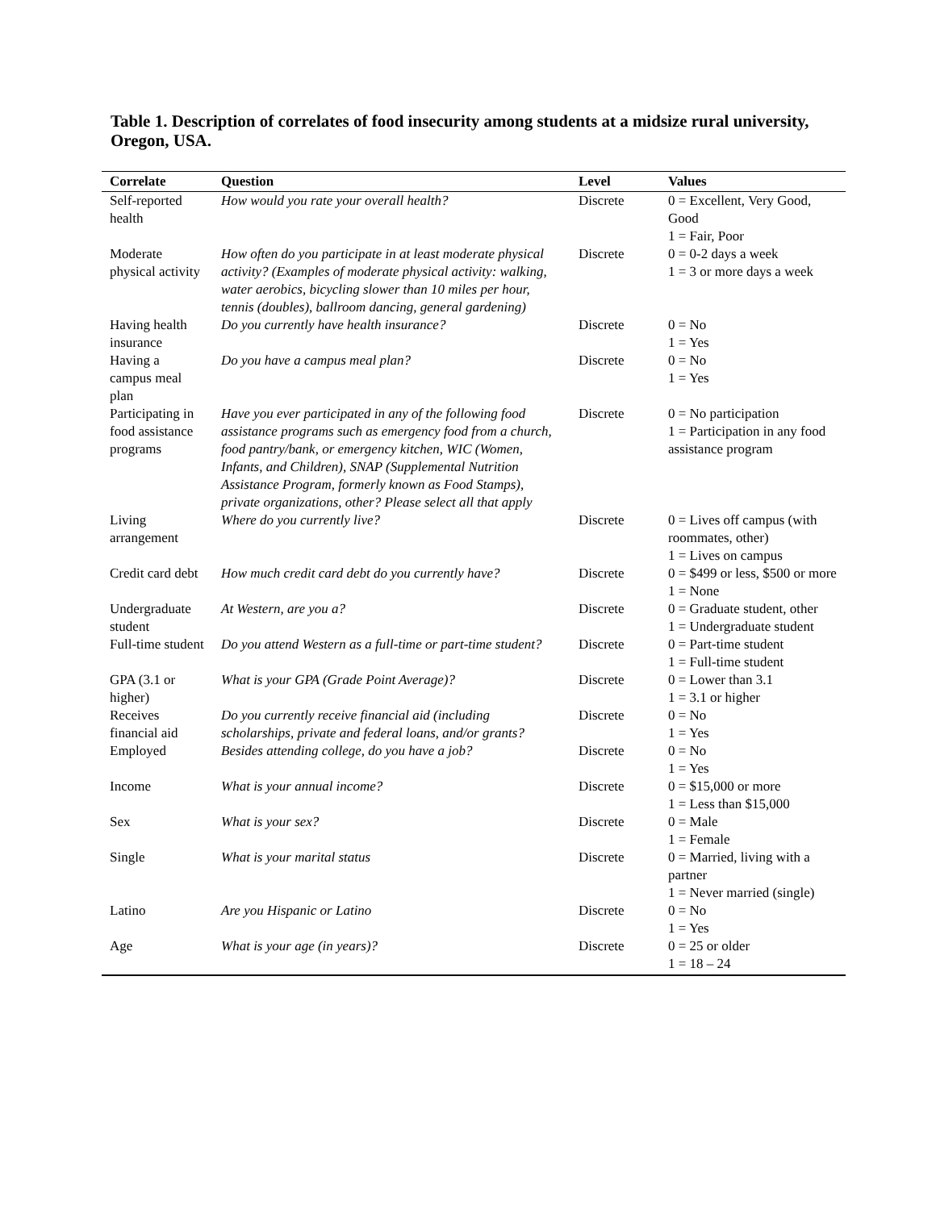Table 1. Description of correlates of food insecurity among students at a midsize rural university, Oregon, USA.
| Correlate | Question | Level | Values |
| --- | --- | --- | --- |
| Self-reported health | How would you rate your overall health? | Discrete | 0 = Excellent, Very Good, Good 1 = Fair, Poor |
| Moderate physical activity | How often do you participate in at least moderate physical activity? (Examples of moderate physical activity: walking, water aerobics, bicycling slower than 10 miles per hour, tennis (doubles), ballroom dancing, general gardening) | Discrete | 0 = 0-2 days a week 1 = 3 or more days a week |
| Having health insurance | Do you currently have health insurance? | Discrete | 0 = No 1 = Yes |
| Having a campus meal plan | Do you have a campus meal plan? | Discrete | 0 = No 1 = Yes |
| Participating in food assistance programs | Have you ever participated in any of the following food assistance programs such as emergency food from a church, food pantry/bank, or emergency kitchen, WIC (Women, Infants, and Children), SNAP (Supplemental Nutrition Assistance Program, formerly known as Food Stamps), private organizations, other? Please select all that apply | Discrete | 0 = No participation 1 = Participation in any food assistance program |
| Living arrangement | Where do you currently live? | Discrete | 0 = Lives off campus (with roommates, other) 1 = Lives on campus |
| Credit card debt | How much credit card debt do you currently have? | Discrete | 0 = $499 or less, $500 or more 1 = None |
| Undergraduate student | At Western, are you a? | Discrete | 0 = Graduate student, other 1 = Undergraduate student |
| Full-time student | Do you attend Western as a full-time or part-time student? | Discrete | 0 = Part-time student 1 = Full-time student |
| GPA (3.1 or higher) | What is your GPA (Grade Point Average)? | Discrete | 0 = Lower than 3.1 1 = 3.1 or higher |
| Receives financial aid | Do you currently receive financial aid (including scholarships, private and federal loans, and/or grants? | Discrete | 0 = No 1 = Yes |
| Employed | Besides attending college, do you have a job? | Discrete | 0 = No 1 = Yes |
| Income | What is your annual income? | Discrete | 0 = $15,000 or more 1 = Less than $15,000 |
| Sex | What is your sex? | Discrete | 0 = Male 1 = Female |
| Single | What is your marital status | Discrete | 0 = Married, living with a partner 1 = Never married (single) |
| Latino | Are you Hispanic or Latino | Discrete | 0 = No 1 = Yes |
| Age | What is your age (in years)? | Discrete | 0 = 25 or older 1 = 18 – 24 |